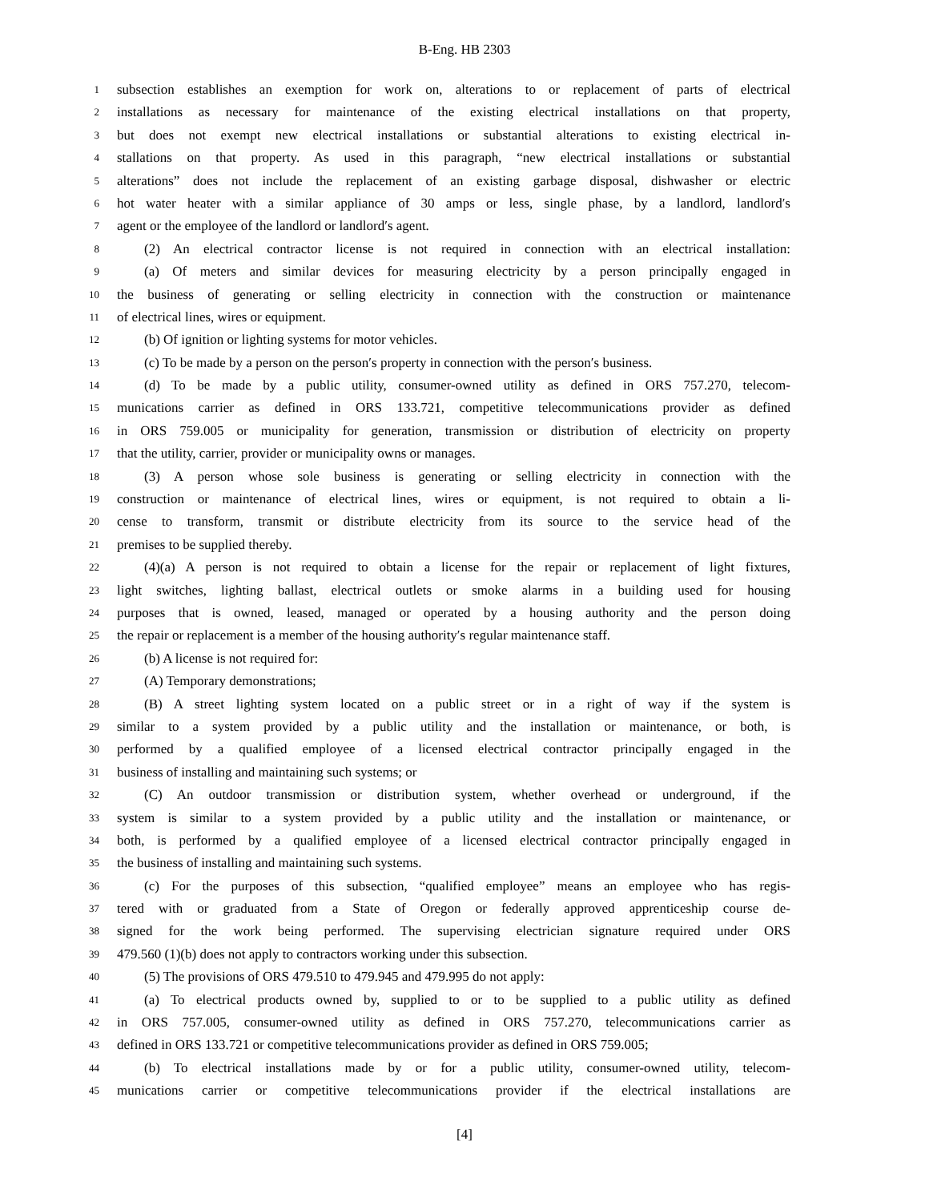B-Eng. HB 2303
1 subsection establishes an exemption for work on, alterations to or replacement of parts of electrical
2 installations as necessary for maintenance of the existing electrical installations on that property,
3 but does not exempt new electrical installations or substantial alterations to existing electrical in-
4 stallations on that property. As used in this paragraph, “new electrical installations or substantial
5 alterations” does not include the replacement of an existing garbage disposal, dishwasher or electric
6 hot water heater with a similar appliance of 30 amps or less, single phase, by a landlord, landlord′s
7 agent or the employee of the landlord or landlord′s agent.
8 (2) An electrical contractor license is not required in connection with an electrical installation:
9 (a) Of meters and similar devices for measuring electricity by a person principally engaged in
10 the business of generating or selling electricity in connection with the construction or maintenance
11 of electrical lines, wires or equipment.
12 (b) Of ignition or lighting systems for motor vehicles.
13 (c) To be made by a person on the person′s property in connection with the person′s business.
14 (d) To be made by a public utility, consumer-owned utility as defined in ORS 757.270, telecom-
15 munications carrier as defined in ORS 133.721, competitive telecommunications provider as defined
16 in ORS 759.005 or municipality for generation, transmission or distribution of electricity on property
17 that the utility, carrier, provider or municipality owns or manages.
18 (3) A person whose sole business is generating or selling electricity in connection with the
19 construction or maintenance of electrical lines, wires or equipment, is not required to obtain a li-
20 cense to transform, transmit or distribute electricity from its source to the service head of the
21 premises to be supplied thereby.
22 (4)(a) A person is not required to obtain a license for the repair or replacement of light fixtures,
23 light switches, lighting ballast, electrical outlets or smoke alarms in a building used for housing
24 purposes that is owned, leased, managed or operated by a housing authority and the person doing
25 the repair or replacement is a member of the housing authority′s regular maintenance staff.
26 (b) A license is not required for:
27 (A) Temporary demonstrations;
28 (B) A street lighting system located on a public street or in a right of way if the system is
29 similar to a system provided by a public utility and the installation or maintenance, or both, is
30 performed by a qualified employee of a licensed electrical contractor principally engaged in the
31 business of installing and maintaining such systems; or
32 (C) An outdoor transmission or distribution system, whether overhead or underground, if the
33 system is similar to a system provided by a public utility and the installation or maintenance, or
34 both, is performed by a qualified employee of a licensed electrical contractor principally engaged in
35 the business of installing and maintaining such systems.
36 (c) For the purposes of this subsection, “qualified employee” means an employee who has regis-
37 tered with or graduated from a State of Oregon or federally approved apprenticeship course de-
38 signed for the work being performed. The supervising electrician signature required under ORS
39 479.560 (1)(b) does not apply to contractors working under this subsection.
40 (5) The provisions of ORS 479.510 to 479.945 and 479.995 do not apply:
41 (a) To electrical products owned by, supplied to or to be supplied to a public utility as defined
42 in ORS 757.005, consumer-owned utility as defined in ORS 757.270, telecommunications carrier as
43 defined in ORS 133.721 or competitive telecommunications provider as defined in ORS 759.005;
44 (b) To electrical installations made by or for a public utility, consumer-owned utility, telecom-
45 munications carrier or competitive telecommunications provider if the electrical installations are
[4]